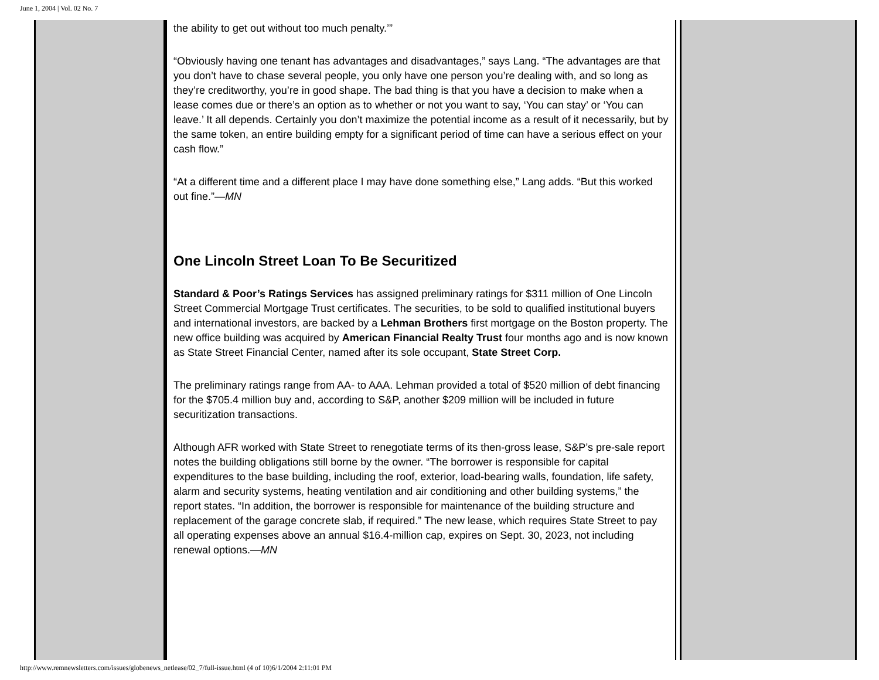June 1, 2004 | Vol. 02 No. 7
the ability to get out without too much penalty.’”
“Obviously having one tenant has advantages and disadvantages,” says Lang. “The advantages are that you don’t have to chase several people, you only have one person you’re dealing with, and so long as they’re creditworthy, you’re in good shape. The bad thing is that you have a decision to make when a lease comes due or there’s an option as to whether or not you want to say, ‘You can stay’ or ‘You can leave.’ It all depends. Certainly you don’t maximize the potential income as a result of it necessarily, but by the same token, an entire building empty for a significant period of time can have a serious effect on your cash flow.”
“At a different time and a different place I may have done something else,” Lang adds. “But this worked out fine.”—MN
One Lincoln Street Loan To Be Securitized
Standard & Poor’s Ratings Services has assigned preliminary ratings for $311 million of One Lincoln Street Commercial Mortgage Trust certificates. The securities, to be sold to qualified institutional buyers and international investors, are backed by a Lehman Brothers first mortgage on the Boston property. The new office building was acquired by American Financial Realty Trust four months ago and is now known as State Street Financial Center, named after its sole occupant, State Street Corp.
The preliminary ratings range from AA- to AAA. Lehman provided a total of $520 million of debt financing for the $705.4 million buy and, according to S&P, another $209 million will be included in future securitization transactions.
Although AFR worked with State Street to renegotiate terms of its then-gross lease, S&P’s pre-sale report notes the building obligations still borne by the owner. “The borrower is responsible for capital expenditures to the base building, including the roof, exterior, load-bearing walls, foundation, life safety, alarm and security systems, heating ventilation and air conditioning and other building systems,” the report states. “In addition, the borrower is responsible for maintenance of the building structure and replacement of the garage concrete slab, if required.” The new lease, which requires State Street to pay all operating expenses above an annual $16.4-million cap, expires on Sept. 30, 2023, not including renewal options.—MN
http://www.remnewsletters.com/issues/globenews_netlease/02_7/full-issue.html (4 of 10)6/1/2004 2:11:01 PM